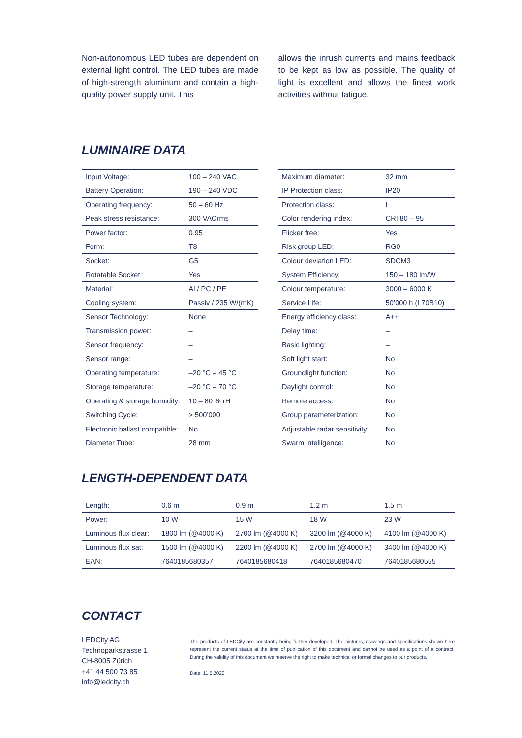Non-autonomous LED tubes are dependent on external light control. The LED tubes are made of high-strength aluminum and contain a high-quality power supply unit. This
allows the inrush currents and mains feedback to be kept as low as possible. The quality of light is excellent and allows the finest work activities without fatigue.
LUMINAIRE DATA
| Input Voltage: | 100 – 240 VAC |
| Battery Operation: | 190 – 240 VDC |
| Operating frequency: | 50 – 60 Hz |
| Peak stress resistance: | 300 VACrms |
| Power factor: | 0.95 |
| Form: | T8 |
| Socket: | G5 |
| Rotatable Socket: | Yes |
| Material: | Al / PC / PE |
| Cooling system: | Passiv / 235 W/(mK) |
| Sensor Technology: | None |
| Transmission power: | – |
| Sensor frequency: | – |
| Sensor range: | – |
| Operating temperature: | –20 °C – 45 °C |
| Storage temperature: | –20 °C – 70 °C |
| Operating & storage humidity: | 10 – 80 % rH |
| Switching Cycle: | > 500’000 |
| Electronic ballast compatible: | No |
| Diameter Tube: | 28 mm |
| Maximum diameter: | 32 mm |
| IP Protection class: | IP20 |
| Protection class: | I |
| Color rendering index: | CRI 80 – 95 |
| Flicker free: | Yes |
| Risk group LED: | RG0 |
| Colour deviation LED: | SDCM3 |
| System Efficiency: | 150 – 180 lm/W |
| Colour temperature: | 3000 – 6000 K |
| Service Life: | 50’000 h (L70B10) |
| Energy efficiency class: | A++ |
| Delay time: | – |
| Basic lighting: | – |
| Soft light start: | No |
| Groundlight function: | No |
| Daylight control: | No |
| Remote access: | No |
| Group parameterization: | No |
| Adjustable radar sensitivity: | No |
| Swarm intelligence: | No |
LENGTH-DEPENDENT DATA
| Length: | 0.6 m | 0.9 m | 1.2 m | 1.5 m |
| Power: | 10 W | 15 W | 18 W | 23 W |
| Luminous flux clear: | 1800 lm (@4000 K) | 2700 lm (@4000 K) | 3200 lm (@4000 K) | 4100 lm (@4000 K) |
| Luminous flux sat: | 1500 lm (@4000 K) | 2200 lm (@4000 K) | 2700 lm (@4000 K) | 3400 lm (@4000 K) |
| EAN: | 7640185680357 | 7640185680418 | 7640185680470 | 7640185680555 |
CONTACT
LEDCity AG
Technoparkstrasse 1
CH-8005 Zürich
+41 44 500 73 85
info@ledcity.ch
The products of LEDCity are constantly being further developed. The pictures, drawings and specifications shown here represent the current status at the time of publication of this document and cannot be used as a point of a contract. During the validity of this document we reserve the right to make technical or formal changes to our products.
Date: 11.5.2020